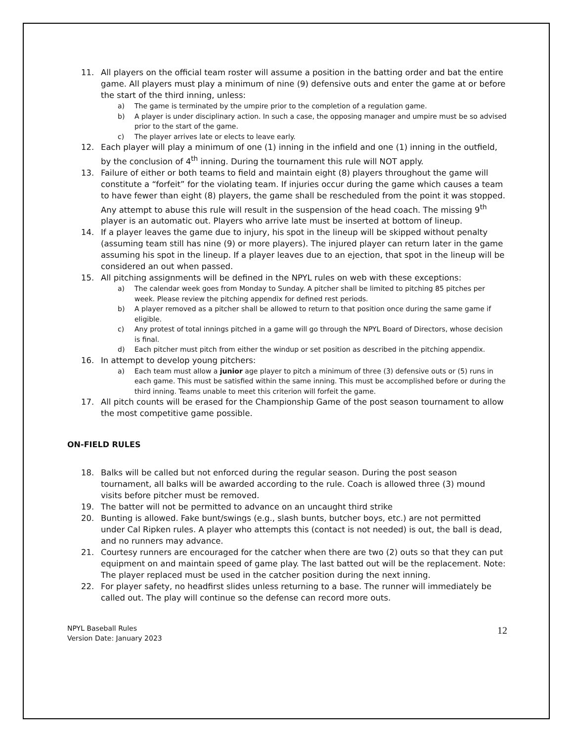11. All players on the official team roster will assume a position in the batting order and bat the entire game. All players must play a minimum of nine (9) defensive outs and enter the game at or before the start of the third inning, unless:
a) The game is terminated by the umpire prior to the completion of a regulation game.
b) A player is under disciplinary action. In such a case, the opposing manager and umpire must be so advised prior to the start of the game.
c) The player arrives late or elects to leave early.
12. Each player will play a minimum of one (1) inning in the infield and one (1) inning in the outfield, by the conclusion of 4<sup>th</sup> inning. During the tournament this rule will NOT apply.
13. Failure of either or both teams to field and maintain eight (8) players throughout the game will constitute a “forfeit” for the violating team. If injuries occur during the game which causes a team to have fewer than eight (8) players, the game shall be rescheduled from the point it was stopped. Any attempt to abuse this rule will result in the suspension of the head coach. The missing 9<sup>th</sup> player is an automatic out. Players who arrive late must be inserted at bottom of lineup.
14. If a player leaves the game due to injury, his spot in the lineup will be skipped without penalty (assuming team still has nine (9) or more players). The injured player can return later in the game assuming his spot in the lineup. If a player leaves due to an ejection, that spot in the lineup will be considered an out when passed.
15. All pitching assignments will be defined in the NPYL rules on web with these exceptions:
a) The calendar week goes from Monday to Sunday. A pitcher shall be limited to pitching 85 pitches per week. Please review the pitching appendix for defined rest periods.
b) A player removed as a pitcher shall be allowed to return to that position once during the same game if eligible.
c) Any protest of total innings pitched in a game will go through the NPYL Board of Directors, whose decision is final.
d) Each pitcher must pitch from either the windup or set position as described in the pitching appendix.
16. In attempt to develop young pitchers:
a) Each team must allow a junior age player to pitch a minimum of three (3) defensive outs or (5) runs in each game. This must be satisfied within the same inning. This must be accomplished before or during the third inning. Teams unable to meet this criterion will forfeit the game.
17. All pitch counts will be erased for the Championship Game of the post season tournament to allow the most competitive game possible.
ON-FIELD RULES
18. Balks will be called but not enforced during the regular season. During the post season tournament, all balks will be awarded according to the rule. Coach is allowed three (3) mound visits before pitcher must be removed.
19. The batter will not be permitted to advance on an uncaught third strike
20. Bunting is allowed. Fake bunt/swings (e.g., slash bunts, butcher boys, etc.) are not permitted under Cal Ripken rules. A player who attempts this (contact is not needed) is out, the ball is dead, and no runners may advance.
21. Courtesy runners are encouraged for the catcher when there are two (2) outs so that they can put equipment on and maintain speed of game play. The last batted out will be the replacement. Note: The player replaced must be used in the catcher position during the next inning.
22. For player safety, no headfirst slides unless returning to a base. The runner will immediately be called out. The play will continue so the defense can record more outs.
NPYL Baseball Rules
Version Date: January 2023
12